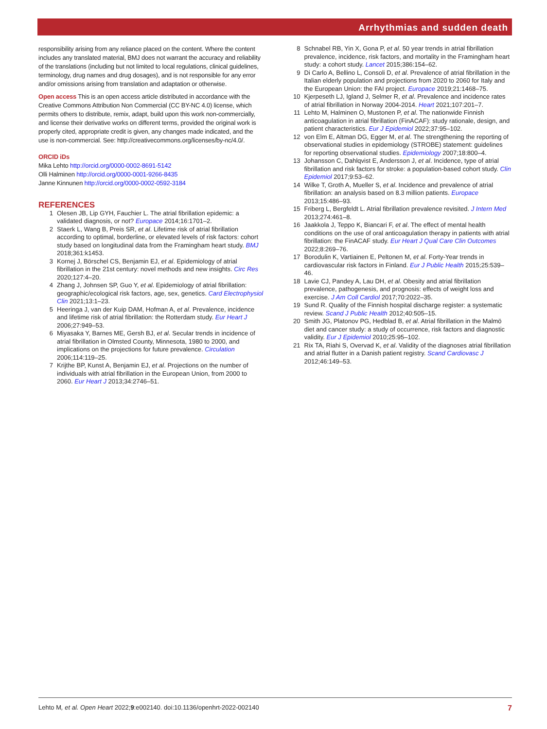Arrhythmias and sudden death
responsibility arising from any reliance placed on the content. Where the content includes any translated material, BMJ does not warrant the accuracy and reliability of the translations (including but not limited to local regulations, clinical guidelines, terminology, drug names and drug dosages), and is not responsible for any error and/or omissions arising from translation and adaptation or otherwise.
Open access This is an open access article distributed in accordance with the Creative Commons Attribution Non Commercial (CC BY-NC 4.0) license, which permits others to distribute, remix, adapt, build upon this work non-commercially, and license their derivative works on different terms, provided the original work is properly cited, appropriate credit is given, any changes made indicated, and the use is non-commercial. See: http://creativecommons.org/licenses/by-nc/4.0/.
ORCID iDs
Mika Lehto http://orcid.org/0000-0002-8691-5142
Olli Halminen http://orcid.org/0000-0001-9266-8435
Janne Kinnunen http://orcid.org/0000-0002-0592-3184
REFERENCES
1 Olesen JB, Lip GYH, Fauchier L. The atrial fibrillation epidemic: a validated diagnosis, or not? Europace 2014;16:1701–2.
2 Staerk L, Wang B, Preis SR, et al. Lifetime risk of atrial fibrillation according to optimal, borderline, or elevated levels of risk factors: cohort study based on longitudinal data from the Framingham heart study. BMJ 2018;361:k1453.
3 Kornej J, Börschel CS, Benjamin EJ, et al. Epidemiology of atrial fibrillation in the 21st century: novel methods and new insights. Circ Res 2020;127:4–20.
4 Zhang J, Johnsen SP, Guo Y, et al. Epidemiology of atrial fibrillation: geographic/ecological risk factors, age, sex, genetics. Card Electrophysiol Clin 2021;13:1–23.
5 Heeringa J, van der Kuip DAM, Hofman A, et al. Prevalence, incidence and lifetime risk of atrial fibrillation: the Rotterdam study. Eur Heart J 2006;27:949–53.
6 Miyasaka Y, Barnes ME, Gersh BJ, et al. Secular trends in incidence of atrial fibrillation in Olmsted County, Minnesota, 1980 to 2000, and implications on the projections for future prevalence. Circulation 2006;114:119–25.
7 Krijthe BP, Kunst A, Benjamin EJ, et al. Projections on the number of individuals with atrial fibrillation in the European Union, from 2000 to 2060. Eur Heart J 2013;34:2746–51.
8 Schnabel RB, Yin X, Gona P, et al. 50 year trends in atrial fibrillation prevalence, incidence, risk factors, and mortality in the Framingham heart study: a cohort study. Lancet 2015;386:154–62.
9 Di Carlo A, Bellino L, Consoli D, et al. Prevalence of atrial fibrillation in the Italian elderly population and projections from 2020 to 2060 for Italy and the European Union: the FAI project. Europace 2019;21:1468–75.
10 Kjerpeseth LJ, Igland J, Selmer R, et al. Prevalence and incidence rates of atrial fibrillation in Norway 2004-2014. Heart 2021;107:201–7.
11 Lehto M, Halminen O, Mustonen P, et al. The nationwide Finnish anticoagulation in atrial fibrillation (FinACAF): study rationale, design, and patient characteristics. Eur J Epidemiol 2022;37:95–102.
12 von Elm E, Altman DG, Egger M, et al. The strengthening the reporting of observational studies in epidemiology (STROBE) statement: guidelines for reporting observational studies. Epidemiology 2007;18:800–4.
13 Johansson C, Dahlqvist E, Andersson J, et al. Incidence, type of atrial fibrillation and risk factors for stroke: a population-based cohort study. Clin Epidemiol 2017;9:53–62.
14 Wilke T, Groth A, Mueller S, et al. Incidence and prevalence of atrial fibrillation: an analysis based on 8.3 million patients. Europace 2013;15:486–93.
15 Friberg L, Bergfeldt L. Atrial fibrillation prevalence revisited. J Intern Med 2013;274:461–8.
16 Jaakkola J, Teppo K, Biancari F, et al. The effect of mental health conditions on the use of oral anticoagulation therapy in patients with atrial fibrillation: the FinACAF study. Eur Heart J Qual Care Clin Outcomes 2022;8:269–76.
17 Borodulin K, Vartiainen E, Peltonen M, et al. Forty-Year trends in cardiovascular risk factors in Finland. Eur J Public Health 2015;25:539–46.
18 Lavie CJ, Pandey A, Lau DH, et al. Obesity and atrial fibrillation prevalence, pathogenesis, and prognosis: effects of weight loss and exercise. J Am Coll Cardiol 2017;70:2022–35.
19 Sund R. Quality of the Finnish hospital discharge register: a systematic review. Scand J Public Health 2012;40:505–15.
20 Smith JG, Platonov PG, Hedblad B, et al. Atrial fibrillation in the Malmö diet and cancer study: a study of occurrence, risk factors and diagnostic validity. Eur J Epidemiol 2010;25:95–102.
21 Rix TA, Riahi S, Overvad K, et al. Validity of the diagnoses atrial fibrillation and atrial flutter in a Danish patient registry. Scand Cardiovasc J 2012;46:149–53.
Lehto M, et al. Open Heart 2022;9:e002140. doi:10.1136/openhrt-2022-002140 7